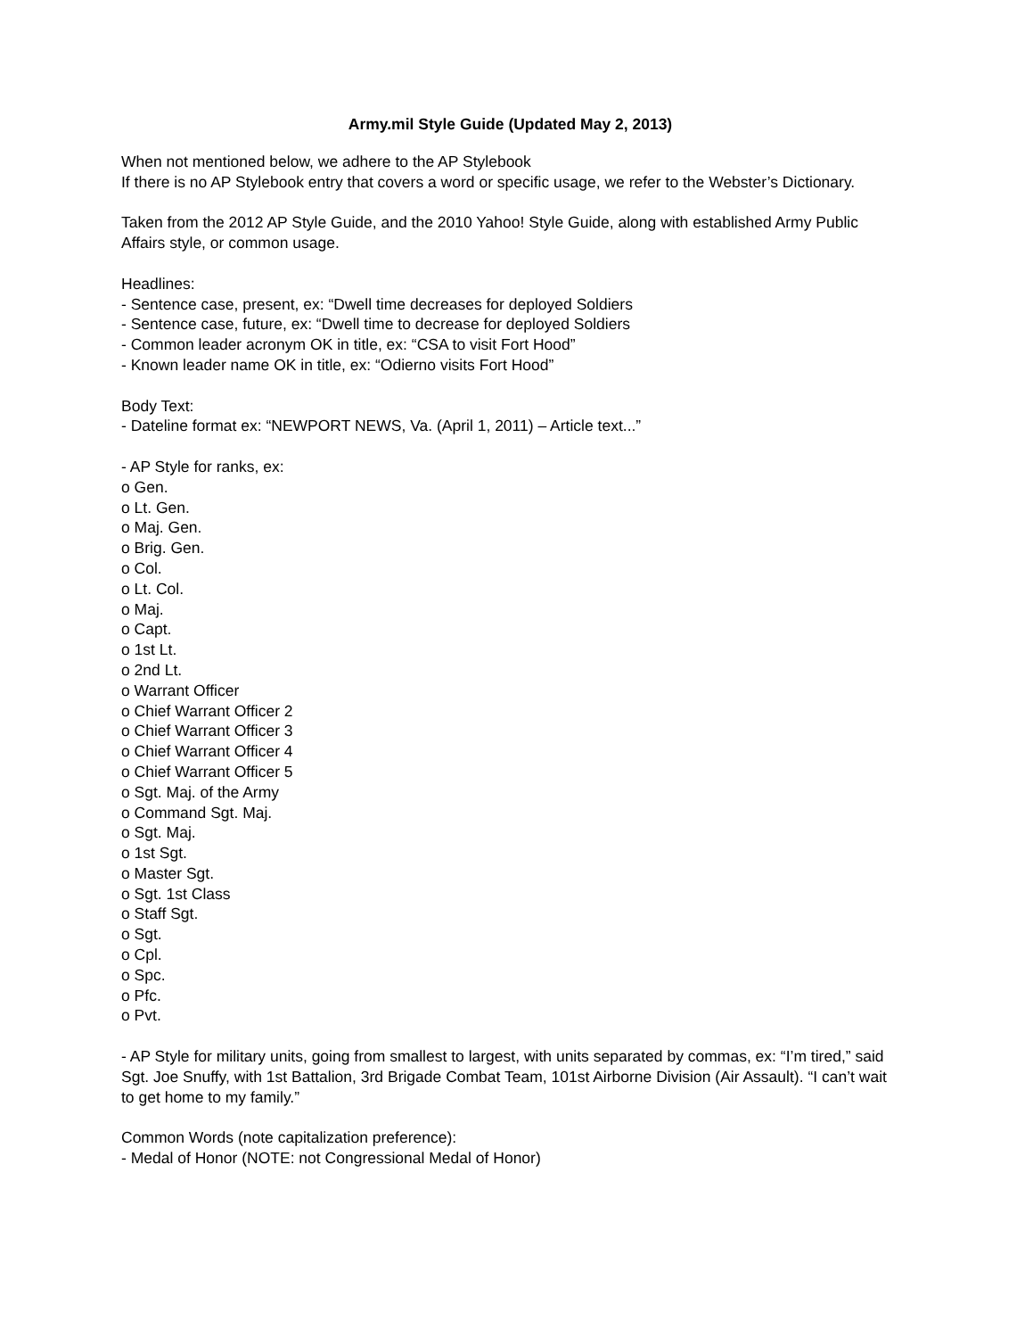Army.mil Style Guide (Updated May 2, 2013)
When not mentioned below, we adhere to the AP Stylebook
If there is no AP Stylebook entry that covers a word or specific usage, we refer to the Webster’s Dictionary.
Taken from the 2012 AP Style Guide, and the 2010 Yahoo! Style Guide, along with established Army Public Affairs style, or common usage.
Headlines:
- Sentence case, present, ex: “Dwell time decreases for deployed Soldiers
- Sentence case, future, ex: “Dwell time to decrease for deployed Soldiers
- Common leader acronym OK in title, ex: “CSA to visit Fort Hood”
- Known leader name OK in title, ex: “Odierno visits Fort Hood”
Body Text:
- Dateline format ex: “NEWPORT NEWS, Va. (April 1, 2011) – Article text...”
- AP Style for ranks, ex:
o Gen.
o Lt. Gen.
o Maj. Gen.
o Brig. Gen.
o Col.
o Lt. Col.
o Maj.
o Capt.
o 1st Lt.
o 2nd Lt.
o Warrant Officer
o Chief Warrant Officer 2
o Chief Warrant Officer 3
o Chief Warrant Officer 4
o Chief Warrant Officer 5
o Sgt. Maj. of the Army
o Command Sgt. Maj.
o Sgt. Maj.
o 1st Sgt.
o Master Sgt.
o Sgt. 1st Class
o Staff Sgt.
o Sgt.
o Cpl.
o Spc.
o Pfc.
o Pvt.
- AP Style for military units, going from smallest to largest, with units separated by commas, ex: “I’m tired,” said Sgt. Joe Snuffy, with 1st Battalion, 3rd Brigade Combat Team, 101st Airborne Division (Air Assault). “I can’t wait to get home to my family.”
Common Words (note capitalization preference):
- Medal of Honor (NOTE: not Congressional Medal of Honor)